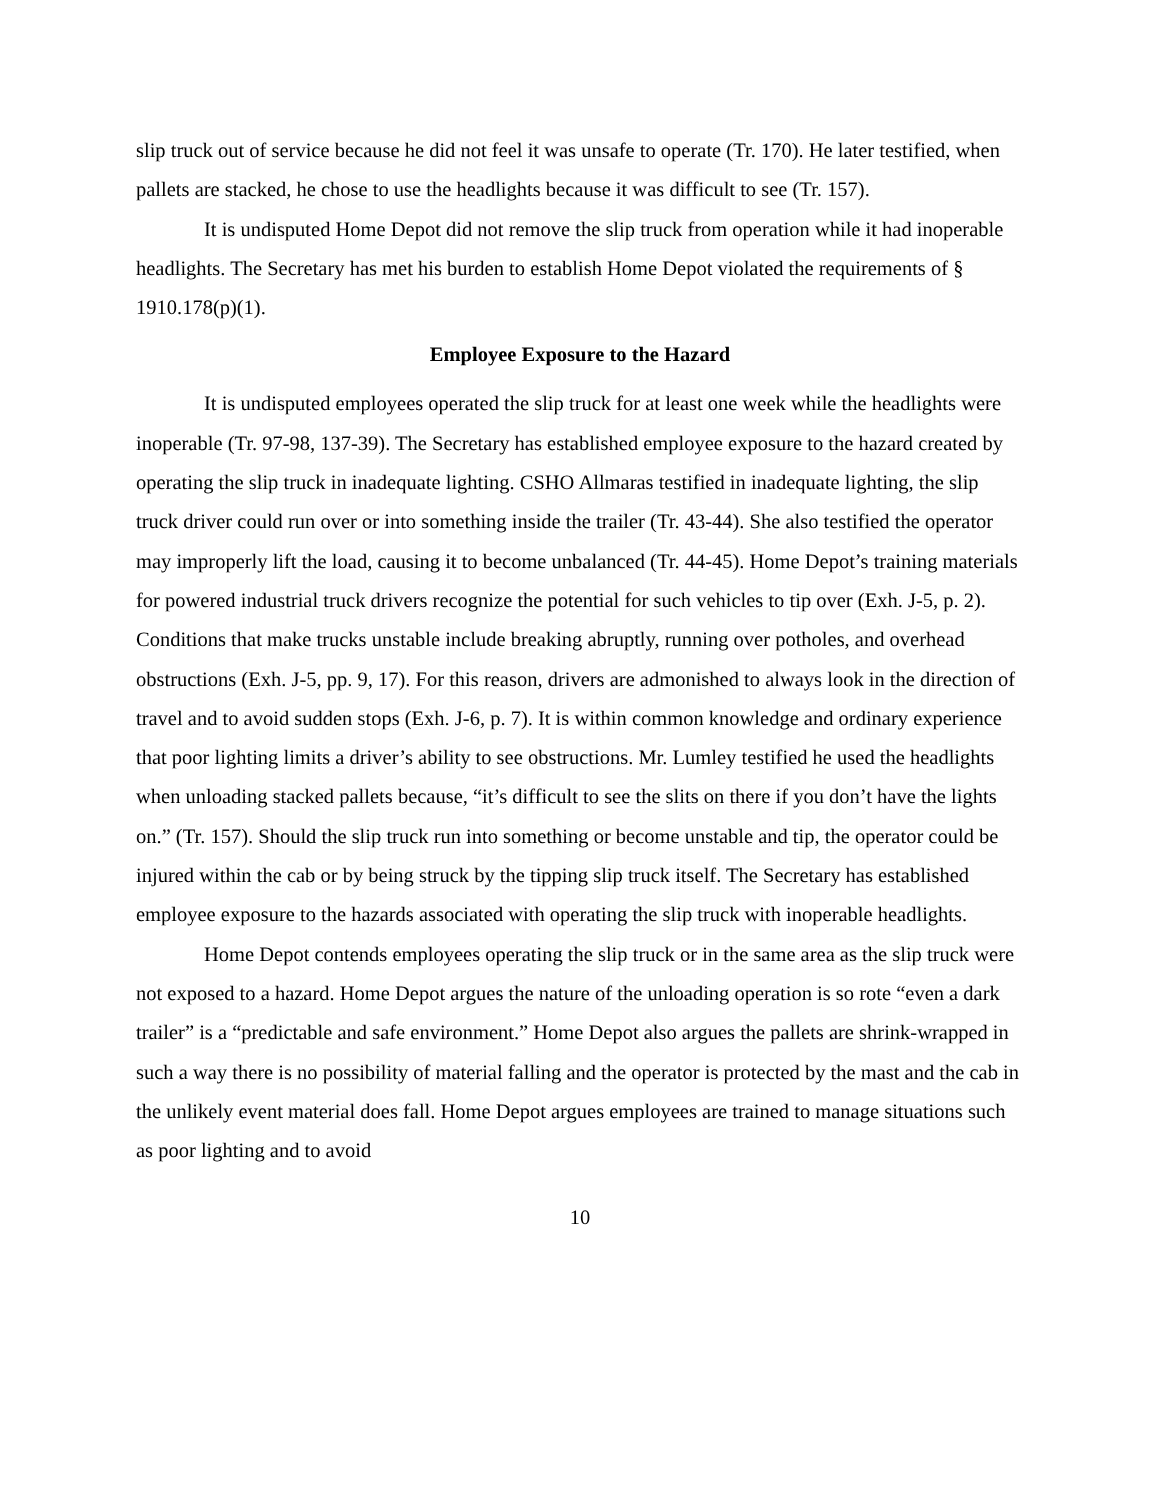slip truck out of service because he did not feel it was unsafe to operate (Tr. 170). He later testified, when pallets are stacked, he chose to use the headlights because it was difficult to see (Tr. 157).
It is undisputed Home Depot did not remove the slip truck from operation while it had inoperable headlights. The Secretary has met his burden to establish Home Depot violated the requirements of § 1910.178(p)(1).
Employee Exposure to the Hazard
It is undisputed employees operated the slip truck for at least one week while the headlights were inoperable (Tr. 97-98, 137-39). The Secretary has established employee exposure to the hazard created by operating the slip truck in inadequate lighting. CSHO Allmaras testified in inadequate lighting, the slip truck driver could run over or into something inside the trailer (Tr. 43-44). She also testified the operator may improperly lift the load, causing it to become unbalanced (Tr. 44-45). Home Depot’s training materials for powered industrial truck drivers recognize the potential for such vehicles to tip over (Exh. J-5, p. 2). Conditions that make trucks unstable include breaking abruptly, running over potholes, and overhead obstructions (Exh. J-5, pp. 9, 17). For this reason, drivers are admonished to always look in the direction of travel and to avoid sudden stops (Exh. J-6, p. 7). It is within common knowledge and ordinary experience that poor lighting limits a driver’s ability to see obstructions. Mr. Lumley testified he used the headlights when unloading stacked pallets because, “it’s difficult to see the slits on there if you don’t have the lights on.” (Tr. 157). Should the slip truck run into something or become unstable and tip, the operator could be injured within the cab or by being struck by the tipping slip truck itself. The Secretary has established employee exposure to the hazards associated with operating the slip truck with inoperable headlights.
Home Depot contends employees operating the slip truck or in the same area as the slip truck were not exposed to a hazard. Home Depot argues the nature of the unloading operation is so rote “even a dark trailer” is a “predictable and safe environment.” Home Depot also argues the pallets are shrink-wrapped in such a way there is no possibility of material falling and the operator is protected by the mast and the cab in the unlikely event material does fall. Home Depot argues employees are trained to manage situations such as poor lighting and to avoid
10